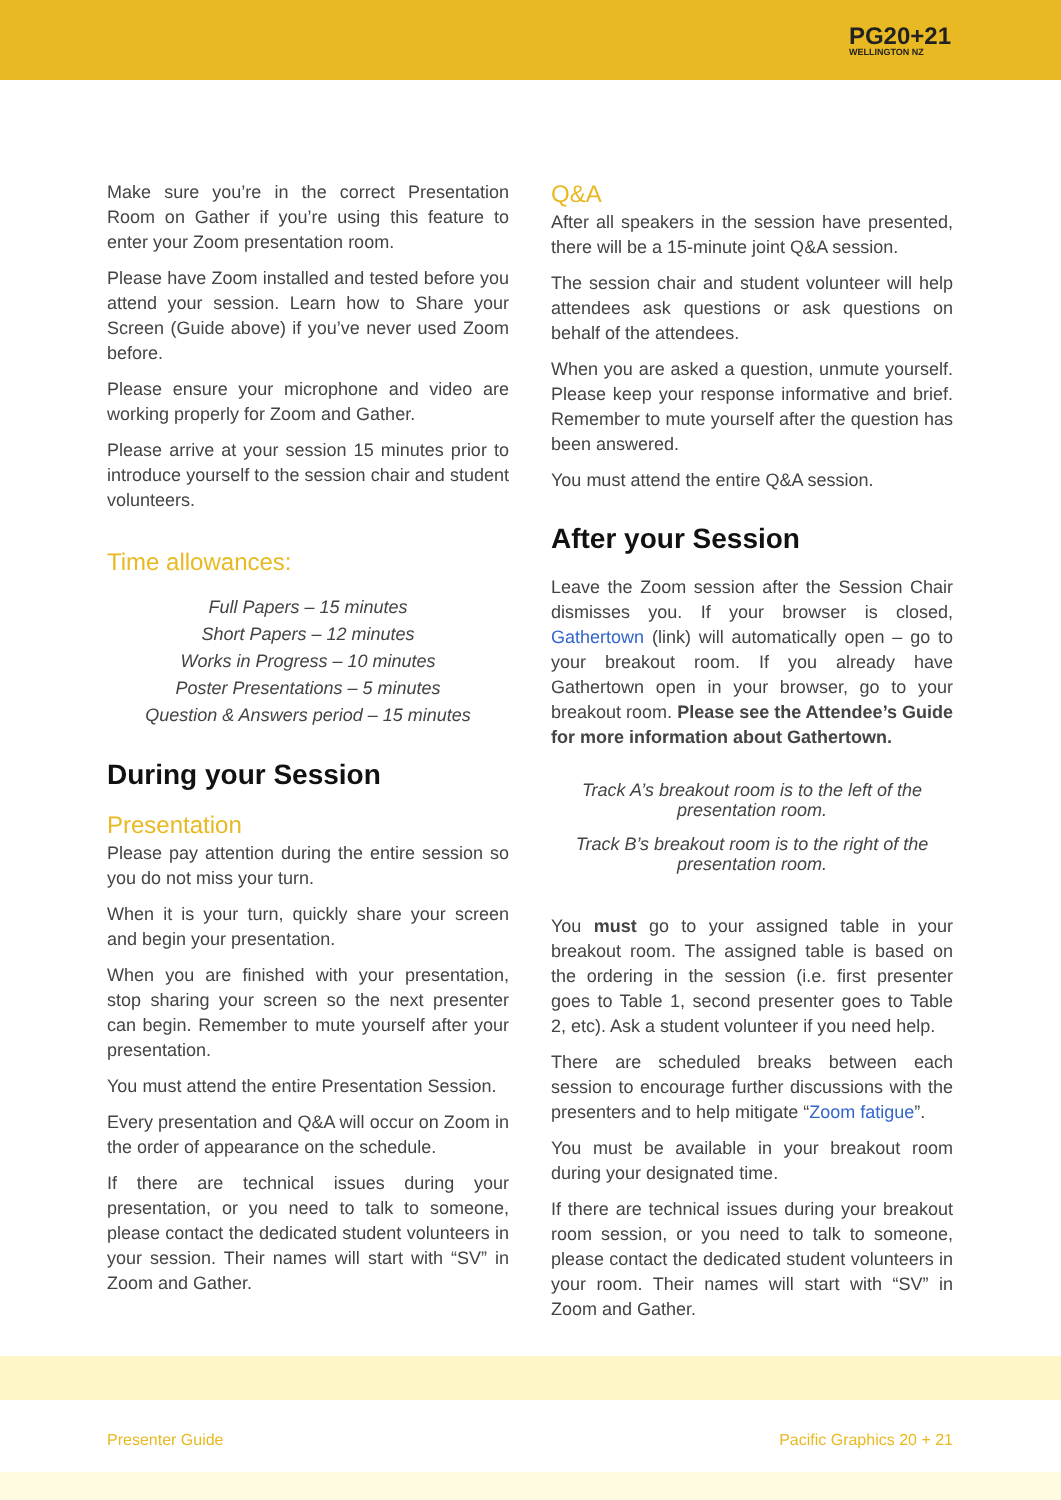PG20+21
WELLINGTON NZ
Make sure you’re in the correct Presentation Room on Gather if you’re using this feature to enter your Zoom presentation room.
Please have Zoom installed and tested before you attend your session. Learn how to Share your Screen (Guide above) if you’ve never used Zoom before.
Please ensure your microphone and video are working properly for Zoom and Gather.
Please arrive at your session 15 minutes prior to introduce yourself to the session chair and student volunteers.
Time allowances:
Full Papers – 15 minutes
Short Papers – 12 minutes
Works in Progress – 10 minutes
Poster Presentations – 5 minutes
Question & Answers period – 15 minutes
During your Session
Presentation
Please pay attention during the entire session so you do not miss your turn.
When it is your turn, quickly share your screen and begin your presentation.
When you are finished with your presentation, stop sharing your screen so the next presenter can begin. Remember to mute yourself after your presentation.
You must attend the entire Presentation Session.
Every presentation and Q&A will occur on Zoom in the order of appearance on the schedule.
If there are technical issues during your presentation, or you need to talk to someone, please contact the dedicated student volunteers in your session. Their names will start with “SV” in Zoom and Gather.
Q&A
After all speakers in the session have presented, there will be a 15-minute joint Q&A session.
The session chair and student volunteer will help attendees ask questions or ask questions on behalf of the attendees.
When you are asked a question, unmute yourself. Please keep your response informative and brief. Remember to mute yourself after the question has been answered.
You must attend the entire Q&A session.
After your Session
Leave the Zoom session after the Session Chair dismisses you. If your browser is closed, Gathertown (link) will automatically open – go to your breakout room. If you already have Gathertown open in your browser, go to your breakout room. Please see the Attendee’s Guide for more information about Gathertown.
Track A’s breakout room is to the left of the presentation room.
Track B’s breakout room is to the right of the presentation room.
You must go to your assigned table in your breakout room. The assigned table is based on the ordering in the session (i.e. first presenter goes to Table 1, second presenter goes to Table 2, etc). Ask a student volunteer if you need help.
There are scheduled breaks between each session to encourage further discussions with the presenters and to help mitigate “Zoom fatigue”.
You must be available in your breakout room during your designated time.
If there are technical issues during your breakout room session, or you need to talk to someone, please contact the dedicated student volunteers in your room. Their names will start with “SV” in Zoom and Gather.
Presenter Guide Pacific Graphics 20 + 21